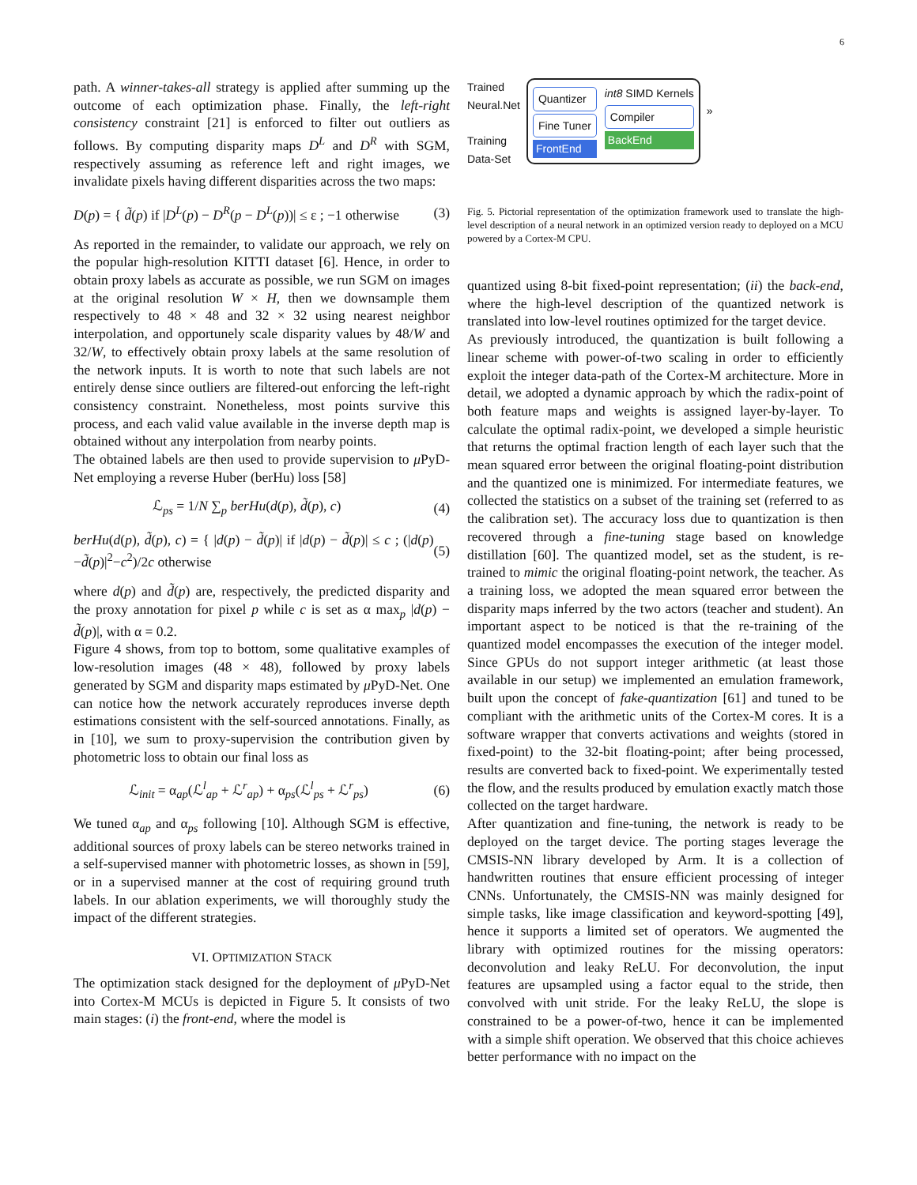6
path. A winner-takes-all strategy is applied after summing up the outcome of each optimization phase. Finally, the left-right consistency constraint [21] is enforced to filter out outliers as follows. By computing disparity maps D<sup>L</sup> and D<sup>R</sup> with SGM, respectively assuming as reference left and right images, we invalidate pixels having different disparities across the two maps:
D(p) = { d̃(p) if |D<sup>L</sup>(p) − D<sup>R</sup>(p − D<sup>L</sup>(p))| ≤ ε ; −1 otherwise (3)
As reported in the remainder, to validate our approach, we rely on the popular high-resolution KITTI dataset [6]. Hence, in order to obtain proxy labels as accurate as possible, we run SGM on images at the original resolution W × H, then we downsample them respectively to 48 × 48 and 32 × 32 using nearest neighbor interpolation, and opportunely scale disparity values by 48/W and 32/W, to effectively obtain proxy labels at the same resolution of the network inputs. It is worth to note that such labels are not entirely dense since outliers are filtered-out enforcing the left-right consistency constraint. Nonetheless, most points survive this process, and each valid value available in the inverse depth map is obtained without any interpolation from nearby points.
The obtained labels are then used to provide supervision to μ PyD-Net employing a reverse Huber (berHu) loss [58]
ℒ<sub>ps</sub> = 1/N ∑<sub>p</sub> berHu(d(p), d̃(p), c) (4)
berHu(d(p), d̃(p), c) = { |d(p) − d̃(p)| if |d(p) − d̃(p)| ≤ c ; (|d(p)−d̃(p)|<sup>2</sup>−c<sup>2</sup>)/2c otherwise (5)
where d(p) and d̃(p) are, respectively, the predicted disparity and the proxy annotation for pixel p while c is set as α max<sub>p</sub> |d(p) − d̃(p)|, with α = 0.2.
Figure 4 shows, from top to bottom, some qualitative examples of low-resolution images (48 × 48), followed by proxy labels generated by SGM and disparity maps estimated by μ PyD-Net. One can notice how the network accurately reproduces inverse depth estimations consistent with the self-sourced annotations. Finally, as in [10], we sum to proxy-supervision the contribution given by photometric loss to obtain our final loss as
ℒ<sub>init</sub> = α<sub>ap</sub>(ℒ<sup>l</sup><sub>ap</sub> + ℒ<sup>r</sup><sub>ap</sub>) + α<sub>ps</sub>(ℒ<sup>l</sup><sub>ps</sub> + ℒ<sup>r</sup><sub>ps</sub>) (6)
We tuned α<sub>ap</sub> and α<sub>ps</sub> following [10]. Although SGM is effective, additional sources of proxy labels can be stereo networks trained in a self-supervised manner with photometric losses, as shown in [59], or in a supervised manner at the cost of requiring ground truth labels. In our ablation experiments, we will thoroughly study the impact of the different strategies.
VI. OPTIMIZATION STACK
The optimization stack designed for the deployment of μ PyD-Net into Cortex-M MCUs is depicted in Figure 5. It consists of two main stages: (i) the front-end, where the model is
Trained
Neural.Net
Training
Data-Set
Quantizer
Fine Tuner
FrontEnd
int8 SIMD Kernels
Compiler
BackEnd
»
Fig. 5. Pictorial representation of the optimization framework used to translate the high-level description of a neural network in an optimized version ready to deployed on a MCU powered by a Cortex-M CPU.
quantized using 8-bit fixed-point representation; (ii) the back-end, where the high-level description of the quantized network is translated into low-level routines optimized for the target device.
As previously introduced, the quantization is built following a linear scheme with power-of-two scaling in order to efficiently exploit the integer data-path of the Cortex-M architecture. More in detail, we adopted a dynamic approach by which the radix-point of both feature maps and weights is assigned layer-by-layer. To calculate the optimal radix-point, we developed a simple heuristic that returns the optimal fraction length of each layer such that the mean squared error between the original floating-point distribution and the quantized one is minimized. For intermediate features, we collected the statistics on a subset of the training set (referred to as the calibration set). The accuracy loss due to quantization is then recovered through a fine-tuning stage based on knowledge distillation [60]. The quantized model, set as the student, is re-trained to mimic the original floating-point network, the teacher. As a training loss, we adopted the mean squared error between the disparity maps inferred by the two actors (teacher and student). An important aspect to be noticed is that the re-training of the quantized model encompasses the execution of the integer model. Since GPUs do not support integer arithmetic (at least those available in our setup) we implemented an emulation framework, built upon the concept of fake-quantization [61] and tuned to be compliant with the arithmetic units of the Cortex-M cores. It is a software wrapper that converts activations and weights (stored in fixed-point) to the 32-bit floating-point; after being processed, results are converted back to fixed-point. We experimentally tested the flow, and the results produced by emulation exactly match those collected on the target hardware.
After quantization and fine-tuning, the network is ready to be deployed on the target device. The porting stages leverage the CMSIS-NN library developed by Arm. It is a collection of handwritten routines that ensure efficient processing of integer CNNs. Unfortunately, the CMSIS-NN was mainly designed for simple tasks, like image classification and keyword-spotting [49], hence it supports a limited set of operators. We augmented the library with optimized routines for the missing operators: deconvolution and leaky ReLU. For deconvolution, the input features are upsampled using a factor equal to the stride, then convolved with unit stride. For the leaky ReLU, the slope is constrained to be a power-of-two, hence it can be implemented with a simple shift operation. We observed that this choice achieves better performance with no impact on the